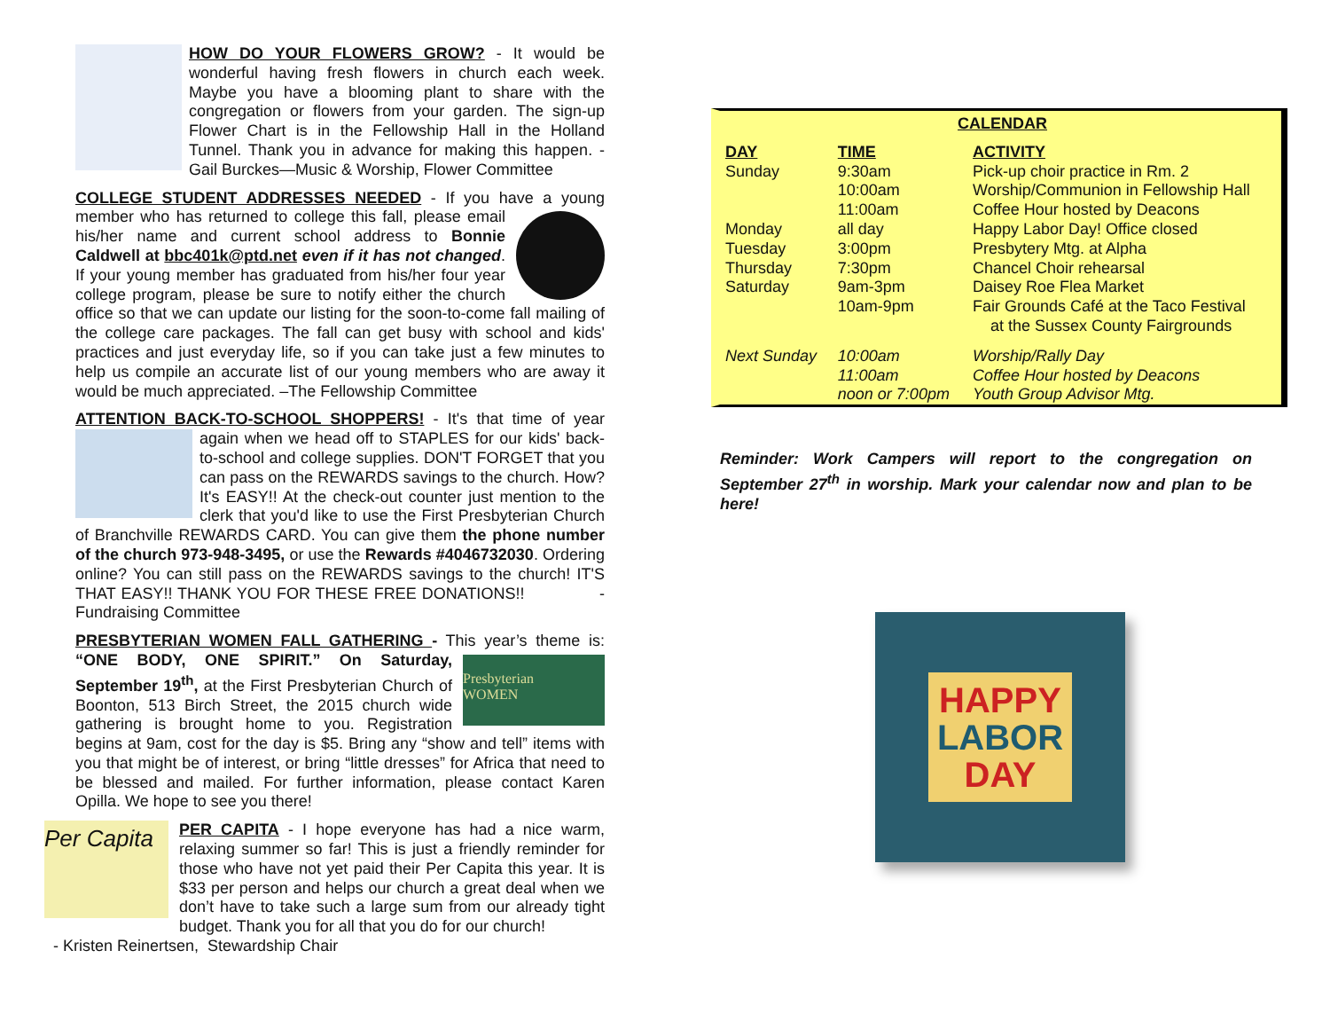HOW DO YOUR FLOWERS GROW? - It would be wonderful having fresh flowers in church each week. Maybe you have a blooming plant to share with the congregation or flowers from your garden. The sign-up Flower Chart is in the Fellowship Hall in the Holland Tunnel. Thank you in advance for making this happen. - Gail Burckes—Music & Worship, Flower Committee
COLLEGE STUDENT ADDRESSES NEEDED - If you have a young member who has returned to college this fall, please email his/her name and current school address to Bonnie Caldwell at bbc401k@ptd.net even if it has not changed. If your young member has graduated from his/her four year college program, please be sure to notify either the church office so that we can update our listing for the soon-to-come fall mailing of the college care packages. The fall can get busy with school and kids' practices and just everyday life, so if you can take just a few minutes to help us compile an accurate list of our young members who are away it would be much appreciated. –The Fellowship Committee
ATTENTION BACK-TO-SCHOOL SHOPPERS! - It's that time of year again when we head off to STAPLES for our kids' back-to-school and college supplies. DON'T FORGET that you can pass on the REWARDS savings to the church. How? It's EASY!! At the check-out counter just mention to the clerk that you'd like to use the First Presbyterian Church of Branchville REWARDS CARD. You can give them the phone number of the church 973-948-3495, or use the Rewards #4046732030. Ordering online? You can still pass on the REWARDS savings to the church! IT'S THAT EASY!! THANK YOU FOR THESE FREE DONATIONS!! -Fundraising Committee
PRESBYTERIAN WOMEN FALL GATHERING - This year’s theme is:
Presbyterian
WOMEN “ONE BODY, ONE SPIRIT.” On Saturday, September 19<sup>th</sup>, at the First Presbyterian Church of Boonton, 513 Birch Street, the 2015 church wide gathering is brought home to you. Registration begins at 9am, cost for the day is $5. Bring any “show and tell” items with you that might be of interest, or bring “little dresses” for Africa that need to be blessed and mailed. For further information, please contact Karen Opilla. We hope to see you there!
Per Capita PER CAPITA - I hope everyone has had a nice warm, relaxing summer so far! This is just a friendly reminder for those who have not yet paid their Per Capita this year. It is $33 per person and helps our church a great deal when we don’t have to take such a large sum from our already tight budget. Thank you for all that you do for our church!
- Kristen Reinertsen, Stewardship Chair
| CALENDAR | | |
| --- | --- | --- |
| DAY | TIME | ACTIVITY |
| Sunday | 9:30am | Pick-up choir practice in Rm. 2 |
| | 10:00am | Worship/Communion in Fellowship Hall |
| | 11:00am | Coffee Hour hosted by Deacons |
| Monday | all day | Happy Labor Day! Office closed |
| Tuesday | 3:00pm | Presbytery Mtg. at Alpha |
| Thursday | 7:30pm | Chancel Choir rehearsal |
| Saturday | 9am-3pm | Daisey Roe Flea Market |
| | 10am-9pm | Fair Grounds Café at the Taco Festival at the Sussex County Fairgrounds |
| Next Sunday | 10:00am | Worship/Rally Day |
| | 11:00am | Coffee Hour hosted by Deacons |
| | noon or 7:00pm | Youth Group Advisor Mtg. |
Reminder: Work Campers will report to the congregation on September 27<sup>th</sup> in worship. Mark your calendar now and plan to be here!
HAPPY
LABOR
DAY